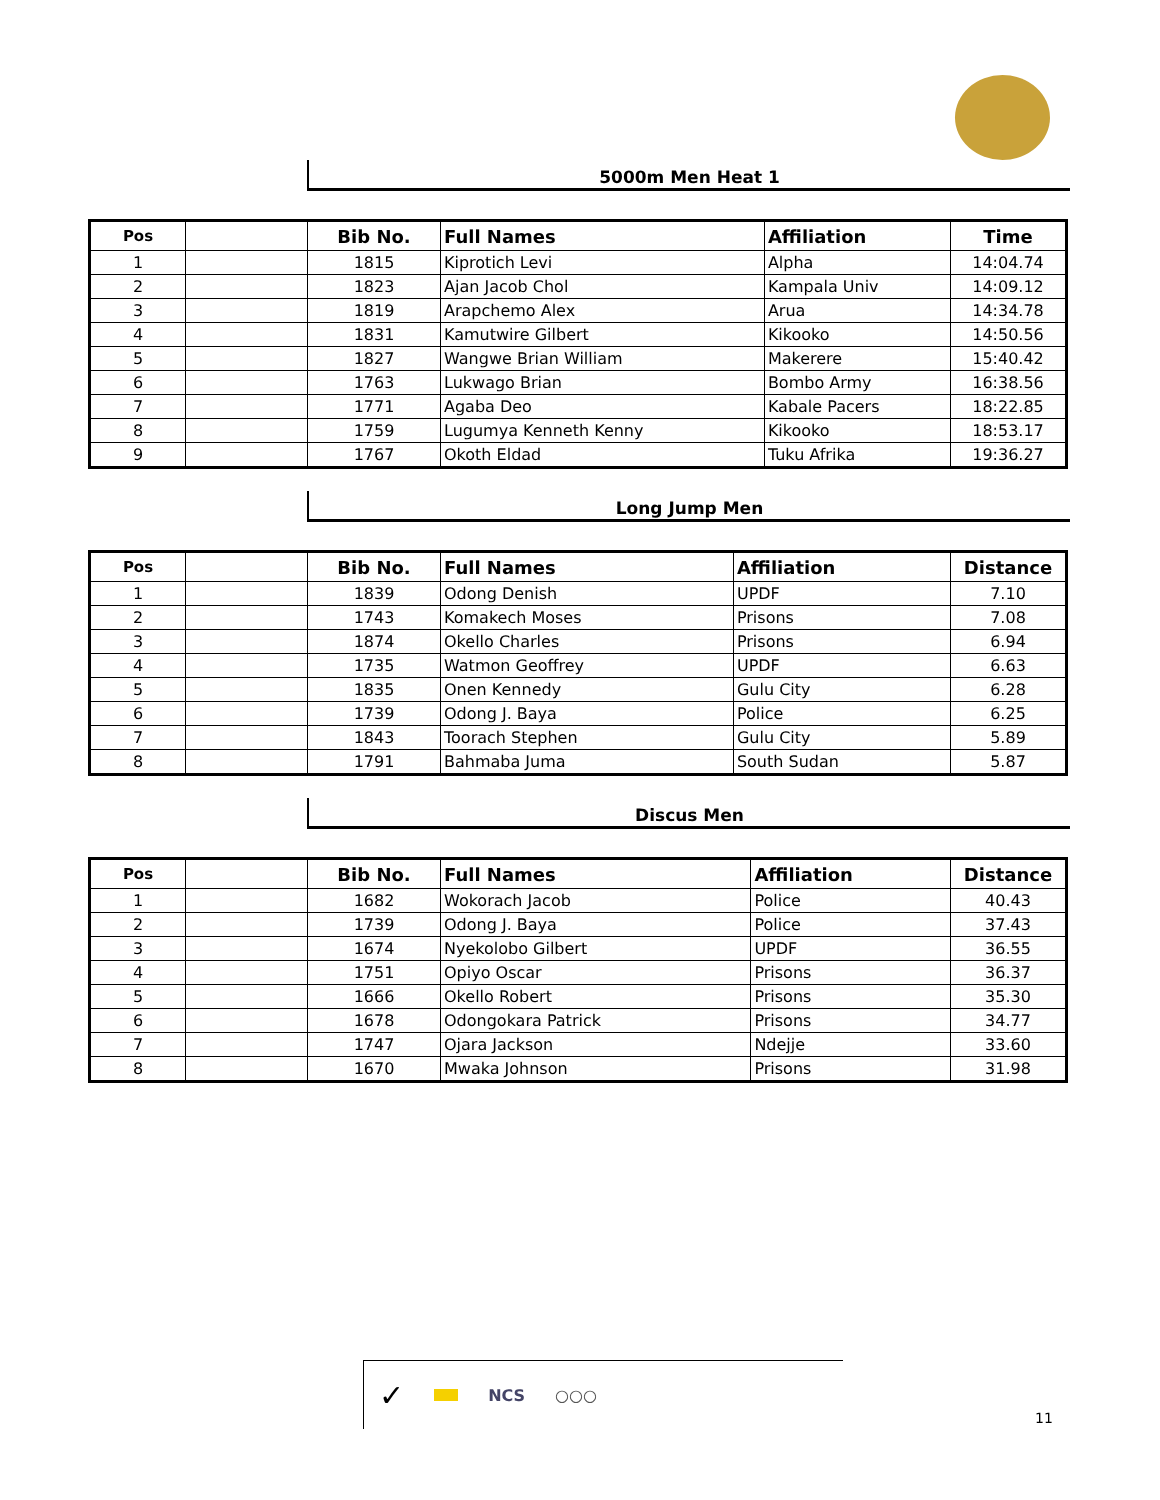5000m Men Heat 1
| Pos | | Bib No. | Full Names | Affiliation | Time |
| --- | --- | --- | --- | --- | --- |
| 1 | | 1815 | Kiprotich Levi | Alpha | 14:04.74 |
| 2 | | 1823 | Ajan Jacob Chol | Kampala Univ | 14:09.12 |
| 3 | | 1819 | Arapchemo Alex | Arua | 14:34.78 |
| 4 | | 1831 | Kamutwire Gilbert | Kikooko | 14:50.56 |
| 5 | | 1827 | Wangwe Brian William | Makerere | 15:40.42 |
| 6 | | 1763 | Lukwago Brian | Bombo Army | 16:38.56 |
| 7 | | 1771 | Agaba Deo | Kabale Pacers | 18:22.85 |
| 8 | | 1759 | Lugumya Kenneth Kenny | Kikooko | 18:53.17 |
| 9 | | 1767 | Okoth Eldad | Tuku Afrika | 19:36.27 |
Long Jump Men
| Pos | | Bib No. | Full Names | Affiliation | Distance |
| --- | --- | --- | --- | --- | --- |
| 1 | | 1839 | Odong Denish | UPDF | 7.10 |
| 2 | | 1743 | Komakech Moses | Prisons | 7.08 |
| 3 | | 1874 | Okello Charles | Prisons | 6.94 |
| 4 | | 1735 | Watmon Geoffrey | UPDF | 6.63 |
| 5 | | 1835 | Onen Kennedy | Gulu City | 6.28 |
| 6 | | 1739 | Odong J. Baya | Police | 6.25 |
| 7 | | 1843 | Toorach Stephen | Gulu City | 5.89 |
| 8 | | 1791 | Bahmaba Juma | South Sudan | 5.87 |
Discus Men
| Pos | | Bib No. | Full Names | Affiliation | Distance |
| --- | --- | --- | --- | --- | --- |
| 1 | | 1682 | Wokorach Jacob | Police | 40.43 |
| 2 | | 1739 | Odong J. Baya | Police | 37.43 |
| 3 | | 1674 | Nyekolobo Gilbert | UPDF | 36.55 |
| 4 | | 1751 | Opiyo Oscar | Prisons | 36.37 |
| 5 | | 1666 | Okello Robert | Prisons | 35.30 |
| 6 | | 1678 | Odongokara Patrick | Prisons | 34.77 |
| 7 | | 1747 | Ojara Jackson | Ndejje | 33.60 |
| 8 | | 1670 | Mwaka Johnson | Prisons | 31.98 |
✓ NCS ○○○
11